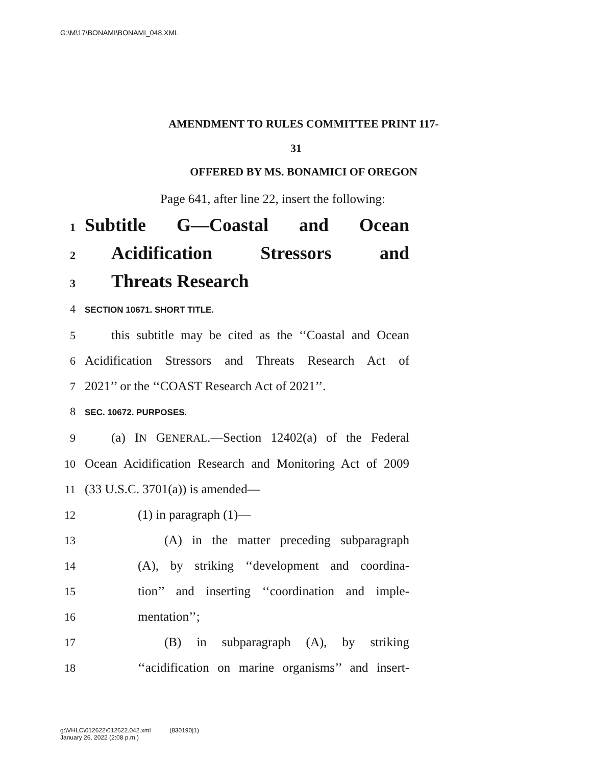G:\M\17\BONAMI\BONAMI_048.XML
AMENDMENT TO RULES COMMITTEE PRINT 117-
31
OFFERED BY MS. BONAMICI OF OREGON
Page 641, after line 22, insert the following:
1 Subtitle G—Coastal and Ocean
2 Acidification Stressors and
3 Threats Research
4 SECTION 10671. SHORT TITLE.
5 this subtitle may be cited as the ‘‘Coastal and Ocean
6 Acidification Stressors and Threats Research Act of
7 2021’’ or the ‘‘COAST Research Act of 2021’’.
8 SEC. 10672. PURPOSES.
9 (a) IN GENERAL.—Section 12402(a) of the Federal
10 Ocean Acidification Research and Monitoring Act of 2009
11 (33 U.S.C. 3701(a)) is amended—
12 (1) in paragraph (1)—
13 (A) in the matter preceding subparagraph
14 (A), by striking ‘‘development and coordina-
15 tion’’ and inserting ‘‘coordination and imple-
16 mentation’’;
17 (B) in subparagraph (A), by striking
18 ‘‘acidification on marine organisms’’ and insert-
g:\VHLC\012622\012622.042.xml (830190|1)
January 26, 2022 (2:08 p.m.)